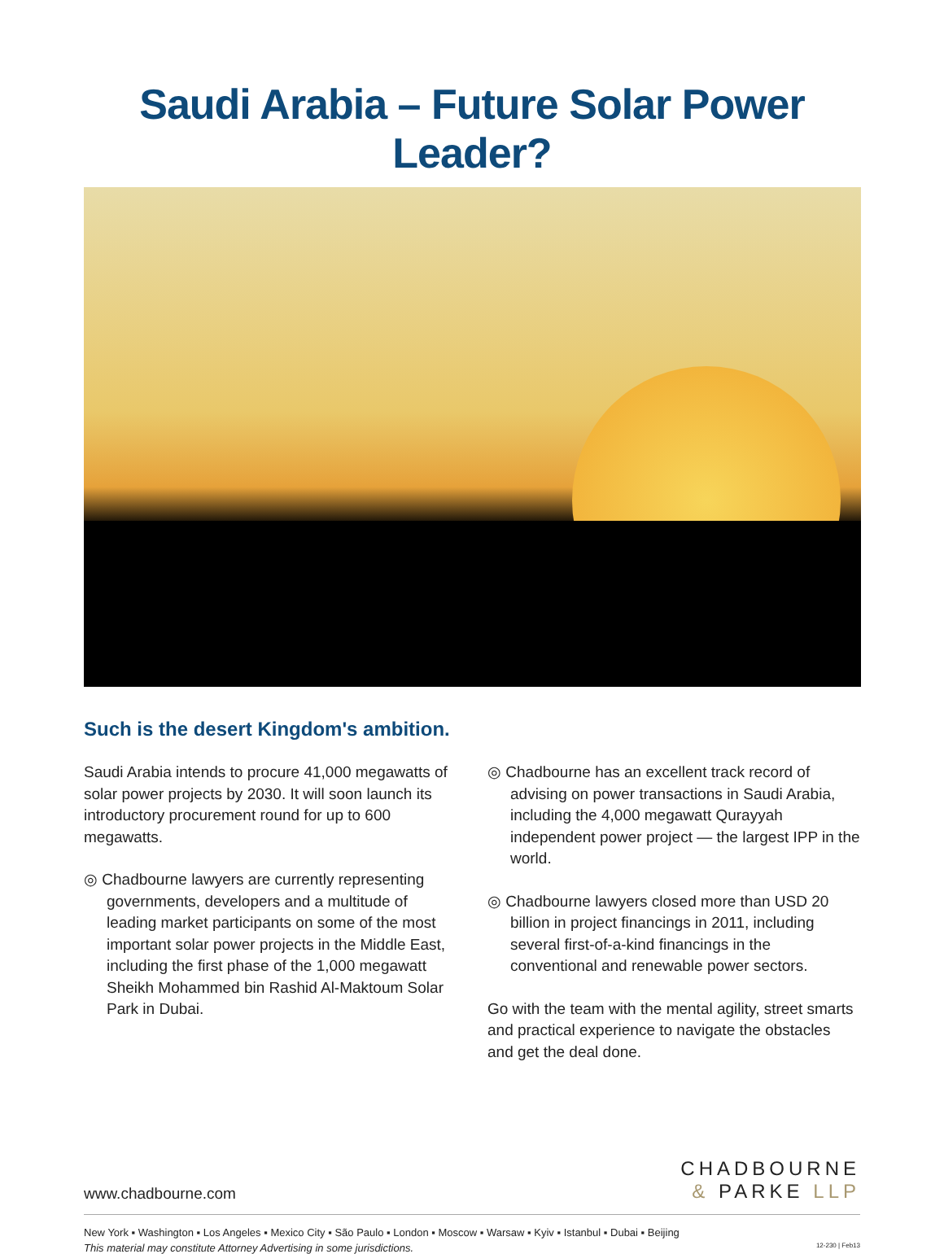Saudi Arabia – Future Solar Power Leader?
Such is the desert Kingdom's ambition.
Saudi Arabia intends to procure 41,000 megawatts of solar power projects by 2030. It will soon launch its introductory procurement round for up to 600 megawatts.
◎ Chadbourne lawyers are currently representing governments, developers and a multitude of leading market participants on some of the most important solar power projects in the Middle East, including the first phase of the 1,000 megawatt Sheikh Mohammed bin Rashid Al-Maktoum Solar Park in Dubai.
◎ Chadbourne has an excellent track record of advising on power transactions in Saudi Arabia, including the 4,000 megawatt Qurayyah independent power project — the largest IPP in the world.
◎ Chadbourne lawyers closed more than USD 20 billion in project financings in 2011, including several first-of-a-kind financings in the conventional and renewable power sectors.
Go with the team with the mental agility, street smarts and practical experience to navigate the obstacles and get the deal done.
www.chadbourne.com
CHADBOURNE
& PARKE LLP
New York ▪ Washington ▪ Los Angeles ▪ Mexico City ▪ São Paulo ▪ London ▪ Moscow ▪ Warsaw ▪ Kyiv ▪ Istanbul ▪ Dubai ▪ Beijing
This material may constitute Attorney Advertising in some jurisdictions. 12-230 | Feb13